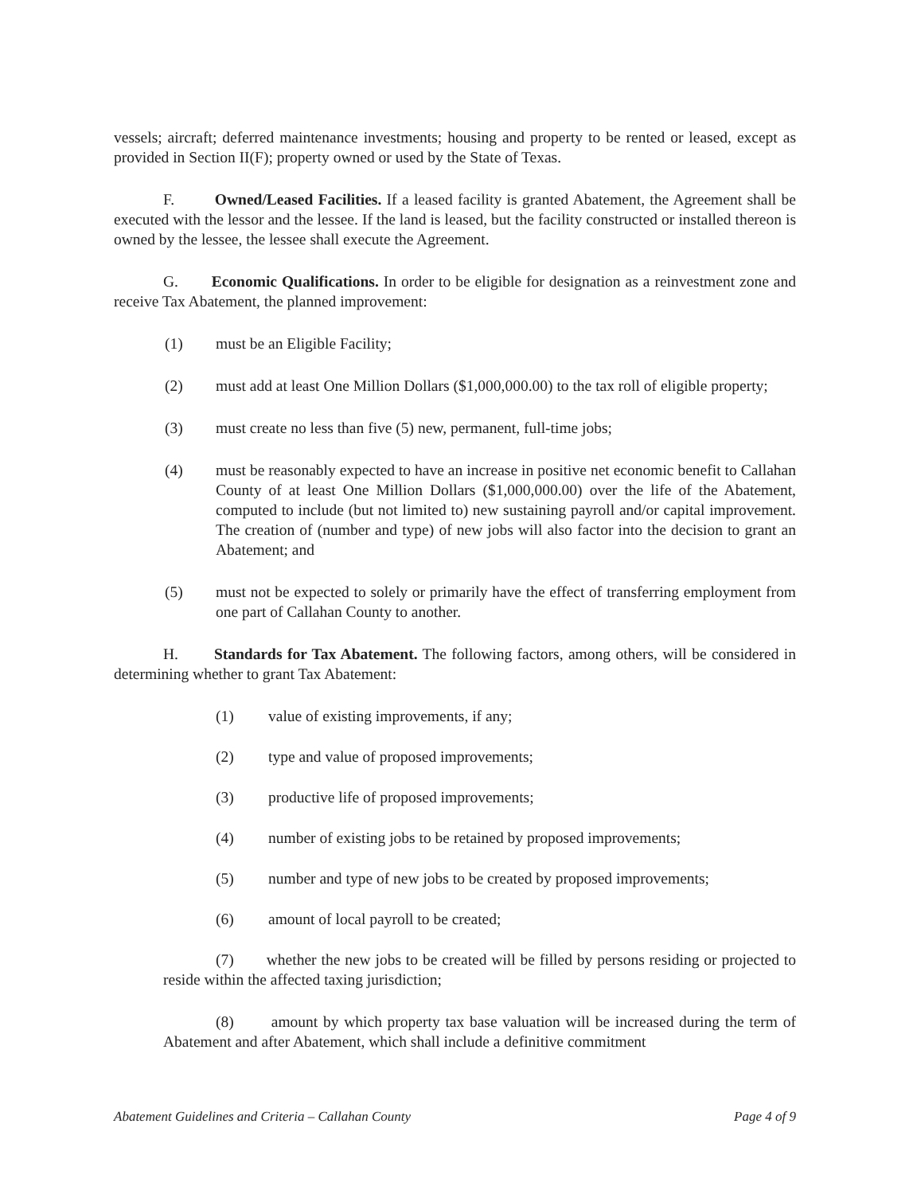vessels; aircraft; deferred maintenance investments; housing and property to be rented or leased, except as provided in Section II(F); property owned or used by the State of Texas.
F. Owned/Leased Facilities. If a leased facility is granted Abatement, the Agreement shall be executed with the lessor and the lessee. If the land is leased, but the facility constructed or installed thereon is owned by the lessee, the lessee shall execute the Agreement.
G. Economic Qualifications. In order to be eligible for designation as a reinvestment zone and receive Tax Abatement, the planned improvement:
(1) must be an Eligible Facility;
(2) must add at least One Million Dollars ($1,000,000.00) to the tax roll of eligible property;
(3) must create no less than five (5) new, permanent, full-time jobs;
(4) must be reasonably expected to have an increase in positive net economic benefit to Callahan County of at least One Million Dollars ($1,000,000.00) over the life of the Abatement, computed to include (but not limited to) new sustaining payroll and/or capital improvement. The creation of (number and type) of new jobs will also factor into the decision to grant an Abatement; and
(5) must not be expected to solely or primarily have the effect of transferring employment from one part of Callahan County to another.
H. Standards for Tax Abatement. The following factors, among others, will be considered in determining whether to grant Tax Abatement:
(1) value of existing improvements, if any;
(2) type and value of proposed improvements;
(3) productive life of proposed improvements;
(4) number of existing jobs to be retained by proposed improvements;
(5) number and type of new jobs to be created by proposed improvements;
(6) amount of local payroll to be created;
(7) whether the new jobs to be created will be filled by persons residing or projected to reside within the affected taxing jurisdiction;
(8) amount by which property tax base valuation will be increased during the term of Abatement and after Abatement, which shall include a definitive commitment
Abatement Guidelines and Criteria – Callahan County Page 4 of 9